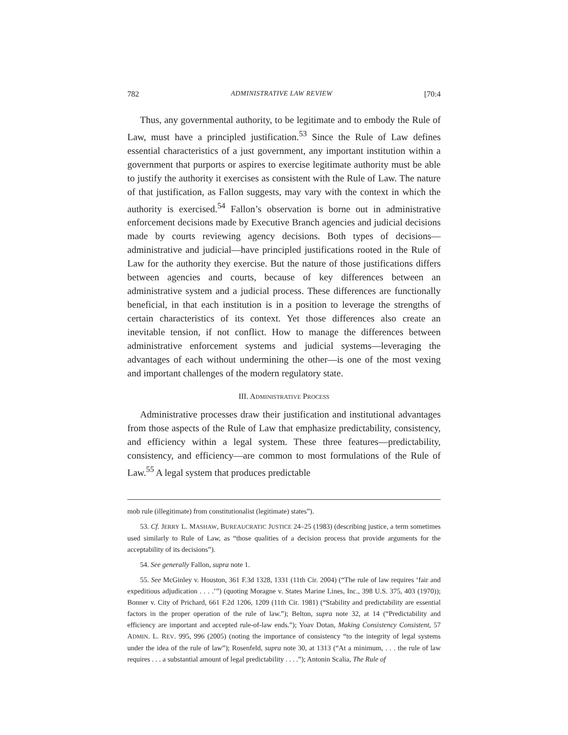782 ADMINISTRATIVE LAW REVIEW [70:4
Thus, any governmental authority, to be legitimate and to embody the Rule of Law, must have a principled justification.<sup>53</sup> Since the Rule of Law defines essential characteristics of a just government, any important institution within a government that purports or aspires to exercise legitimate authority must be able to justify the authority it exercises as consistent with the Rule of Law. The nature of that justification, as Fallon suggests, may vary with the context in which the authority is exercised.<sup>54</sup> Fallon’s observation is borne out in administrative enforcement decisions made by Executive Branch agencies and judicial decisions made by courts reviewing agency decisions. Both types of decisions—administrative and judicial—have principled justifications rooted in the Rule of Law for the authority they exercise. But the nature of those justifications differs between agencies and courts, because of key differences between an administrative system and a judicial process. These differences are functionally beneficial, in that each institution is in a position to leverage the strengths of certain characteristics of its context. Yet those differences also create an inevitable tension, if not conflict. How to manage the differences between administrative enforcement systems and judicial systems—leveraging the advantages of each without undermining the other—is one of the most vexing and important challenges of the modern regulatory state.
III. ADMINISTRATIVE PROCESS
Administrative processes draw their justification and institutional advantages from those aspects of the Rule of Law that emphasize predictability, consistency, and efficiency within a legal system. These three features—predictability, consistency, and efficiency—are common to most formulations of the Rule of Law.<sup>55</sup> A legal system that produces predictable
mob rule (illegitimate) from constitutionalist (legitimate) states”).
53. Cf. JERRY L. MASHAW, BUREAUCRATIC JUSTICE 24–25 (1983) (describing justice, a term sometimes used similarly to Rule of Law, as “those qualities of a decision process that provide arguments for the acceptability of its decisions”).
54. See generally Fallon, supra note 1.
55. See McGinley v. Houston, 361 F.3d 1328, 1331 (11th Cir. 2004) (“The rule of law requires ‘fair and expeditious adjudication . . . .’”) (quoting Moragne v. States Marine Lines, Inc., 398 U.S. 375, 403 (1970)); Bonner v. City of Prichard, 661 F.2d 1206, 1209 (11th Cir. 1981) (“Stability and predictability are essential factors in the proper operation of the rule of law.”); Belton, supra note 32, at 14 (“Predictability and efficiency are important and accepted rule-of-law ends.”); Yoav Dotan, Making Consistency Consistent, 57 ADMIN. L. REV. 995, 996 (2005) (noting the importance of consistency “to the integrity of legal systems under the idea of the rule of law”); Rosenfeld, supra note 30, at 1313 (“At a minimum, . . . the rule of law requires . . . a substantial amount of legal predictability . . . .”); Antonin Scalia, The Rule of